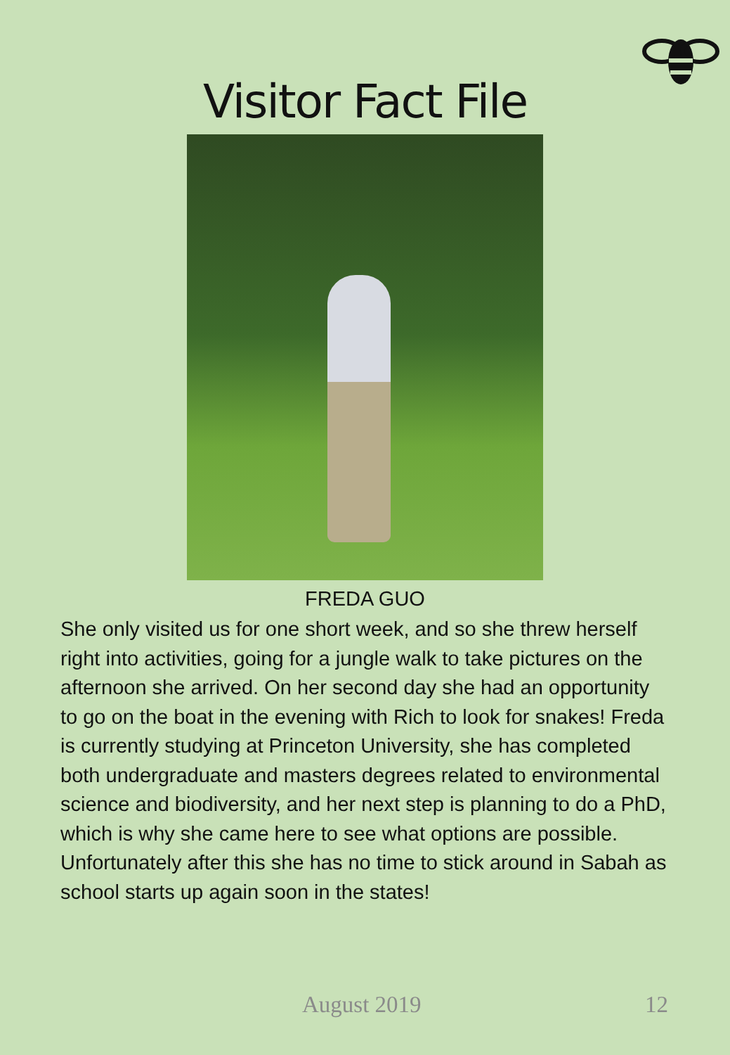Visitor Fact File
FREDA GUO
She only visited us for one short week, and so she threw herself right into activities, going for a jungle walk to take pictures on the afternoon she arrived. On her second day she had an opportunity to go on the boat in the evening with Rich to look for snakes! Freda is currently studying at Princeton University, she has completed both undergraduate and masters degrees related to environmental science and biodiversity, and her next step is planning to do a PhD, which is why she came here to see what options are possible. Unfortunately after this she has no time to stick around in Sabah as school starts up again soon in the states!
August 2019 12